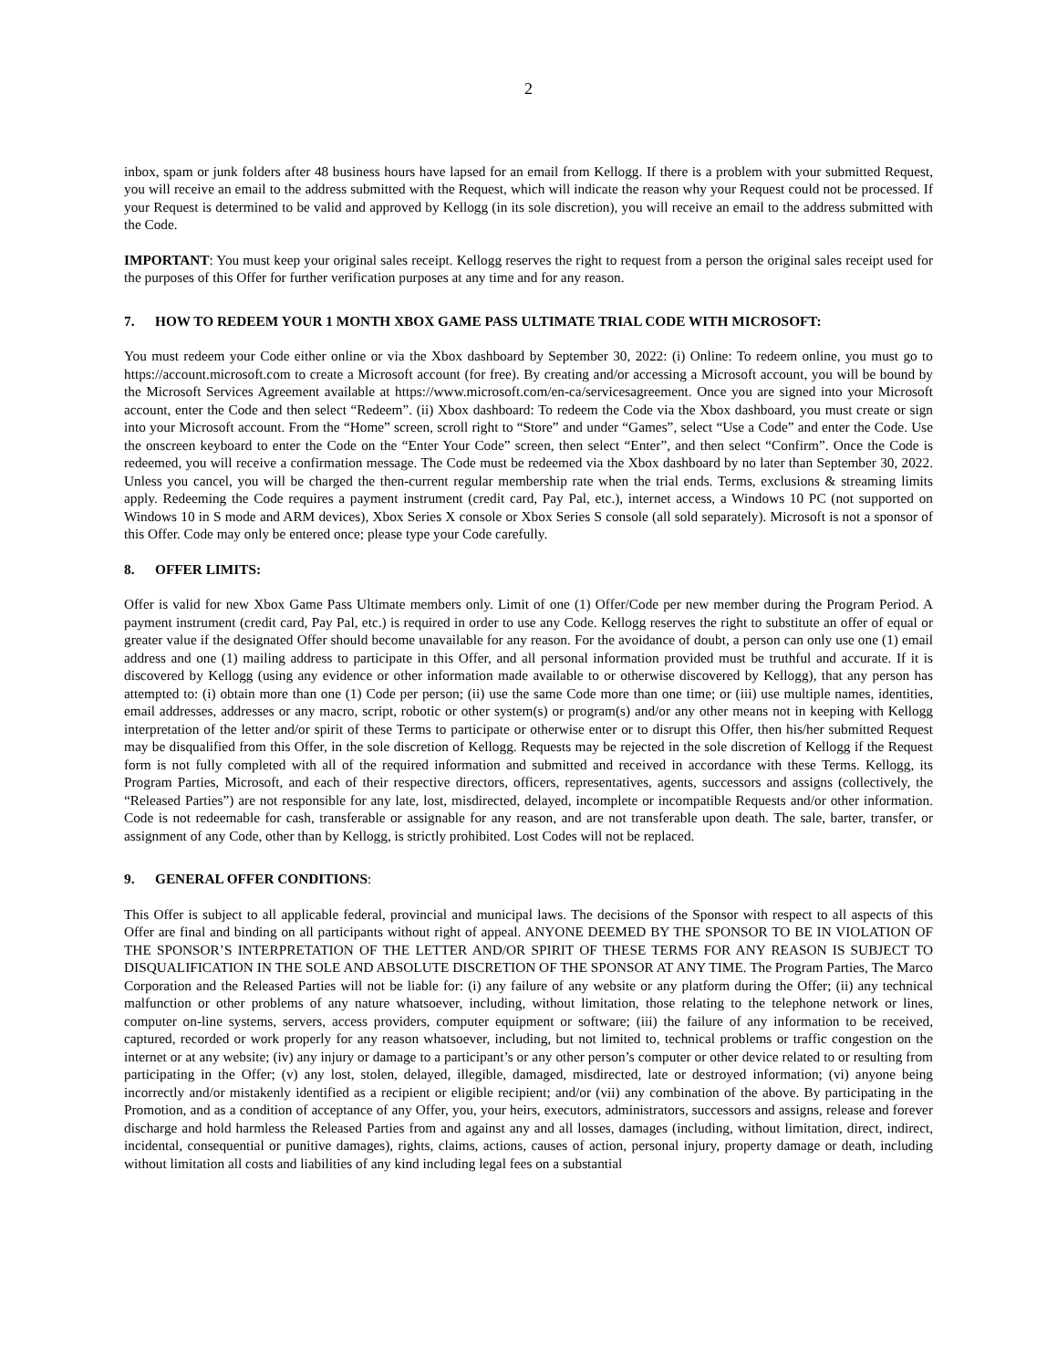2
inbox, spam or junk folders after 48 business hours have lapsed for an email from Kellogg. If there is a problem with your submitted Request, you will receive an email to the address submitted with the Request, which will indicate the reason why your Request could not be processed. If your Request is determined to be valid and approved by Kellogg (in its sole discretion), you will receive an email to the address submitted with the Code.
IMPORTANT: You must keep your original sales receipt. Kellogg reserves the right to request from a person the original sales receipt used for the purposes of this Offer for further verification purposes at any time and for any reason.
7. HOW TO REDEEM YOUR 1 MONTH XBOX GAME PASS ULTIMATE TRIAL CODE WITH MICROSOFT:
You must redeem your Code either online or via the Xbox dashboard by September 30, 2022: (i) Online: To redeem online, you must go to https://account.microsoft.com to create a Microsoft account (for free). By creating and/or accessing a Microsoft account, you will be bound by the Microsoft Services Agreement available at https://www.microsoft.com/en-ca/servicesagreement. Once you are signed into your Microsoft account, enter the Code and then select “Redeem”. (ii) Xbox dashboard: To redeem the Code via the Xbox dashboard, you must create or sign into your Microsoft account. From the “Home” screen, scroll right to “Store” and under “Games”, select “Use a Code” and enter the Code. Use the onscreen keyboard to enter the Code on the “Enter Your Code” screen, then select “Enter”, and then select “Confirm”. Once the Code is redeemed, you will receive a confirmation message. The Code must be redeemed via the Xbox dashboard by no later than September 30, 2022. Unless you cancel, you will be charged the then-current regular membership rate when the trial ends. Terms, exclusions & streaming limits apply. Redeeming the Code requires a payment instrument (credit card, Pay Pal, etc.), internet access, a Windows 10 PC (not supported on Windows 10 in S mode and ARM devices), Xbox Series X console or Xbox Series S console (all sold separately). Microsoft is not a sponsor of this Offer. Code may only be entered once; please type your Code carefully.
8. OFFER LIMITS:
Offer is valid for new Xbox Game Pass Ultimate members only. Limit of one (1) Offer/Code per new member during the Program Period. A payment instrument (credit card, Pay Pal, etc.) is required in order to use any Code. Kellogg reserves the right to substitute an offer of equal or greater value if the designated Offer should become unavailable for any reason. For the avoidance of doubt, a person can only use one (1) email address and one (1) mailing address to participate in this Offer, and all personal information provided must be truthful and accurate. If it is discovered by Kellogg (using any evidence or other information made available to or otherwise discovered by Kellogg), that any person has attempted to: (i) obtain more than one (1) Code per person; (ii) use the same Code more than one time; or (iii) use multiple names, identities, email addresses, addresses or any macro, script, robotic or other system(s) or program(s) and/or any other means not in keeping with Kellogg interpretation of the letter and/or spirit of these Terms to participate or otherwise enter or to disrupt this Offer, then his/her submitted Request may be disqualified from this Offer, in the sole discretion of Kellogg. Requests may be rejected in the sole discretion of Kellogg if the Request form is not fully completed with all of the required information and submitted and received in accordance with these Terms. Kellogg, its Program Parties, Microsoft, and each of their respective directors, officers, representatives, agents, successors and assigns (collectively, the “Released Parties”) are not responsible for any late, lost, misdirected, delayed, incomplete or incompatible Requests and/or other information. Code is not redeemable for cash, transferable or assignable for any reason, and are not transferable upon death. The sale, barter, transfer, or assignment of any Code, other than by Kellogg, is strictly prohibited. Lost Codes will not be replaced.
9. GENERAL OFFER CONDITIONS:
This Offer is subject to all applicable federal, provincial and municipal laws. The decisions of the Sponsor with respect to all aspects of this Offer are final and binding on all participants without right of appeal. ANYONE DEEMED BY THE SPONSOR TO BE IN VIOLATION OF THE SPONSOR’S INTERPRETATION OF THE LETTER AND/OR SPIRIT OF THESE TERMS FOR ANY REASON IS SUBJECT TO DISQUALIFICATION IN THE SOLE AND ABSOLUTE DISCRETION OF THE SPONSOR AT ANY TIME. The Program Parties, The Marco Corporation and the Released Parties will not be liable for: (i) any failure of any website or any platform during the Offer; (ii) any technical malfunction or other problems of any nature whatsoever, including, without limitation, those relating to the telephone network or lines, computer on-line systems, servers, access providers, computer equipment or software; (iii) the failure of any information to be received, captured, recorded or work properly for any reason whatsoever, including, but not limited to, technical problems or traffic congestion on the internet or at any website; (iv) any injury or damage to a participant’s or any other person’s computer or other device related to or resulting from participating in the Offer; (v) any lost, stolen, delayed, illegible, damaged, misdirected, late or destroyed information; (vi) anyone being incorrectly and/or mistakenly identified as a recipient or eligible recipient; and/or (vii) any combination of the above. By participating in the Promotion, and as a condition of acceptance of any Offer, you, your heirs, executors, administrators, successors and assigns, release and forever discharge and hold harmless the Released Parties from and against any and all losses, damages (including, without limitation, direct, indirect, incidental, consequential or punitive damages), rights, claims, actions, causes of action, personal injury, property damage or death, including without limitation all costs and liabilities of any kind including legal fees on a substantial